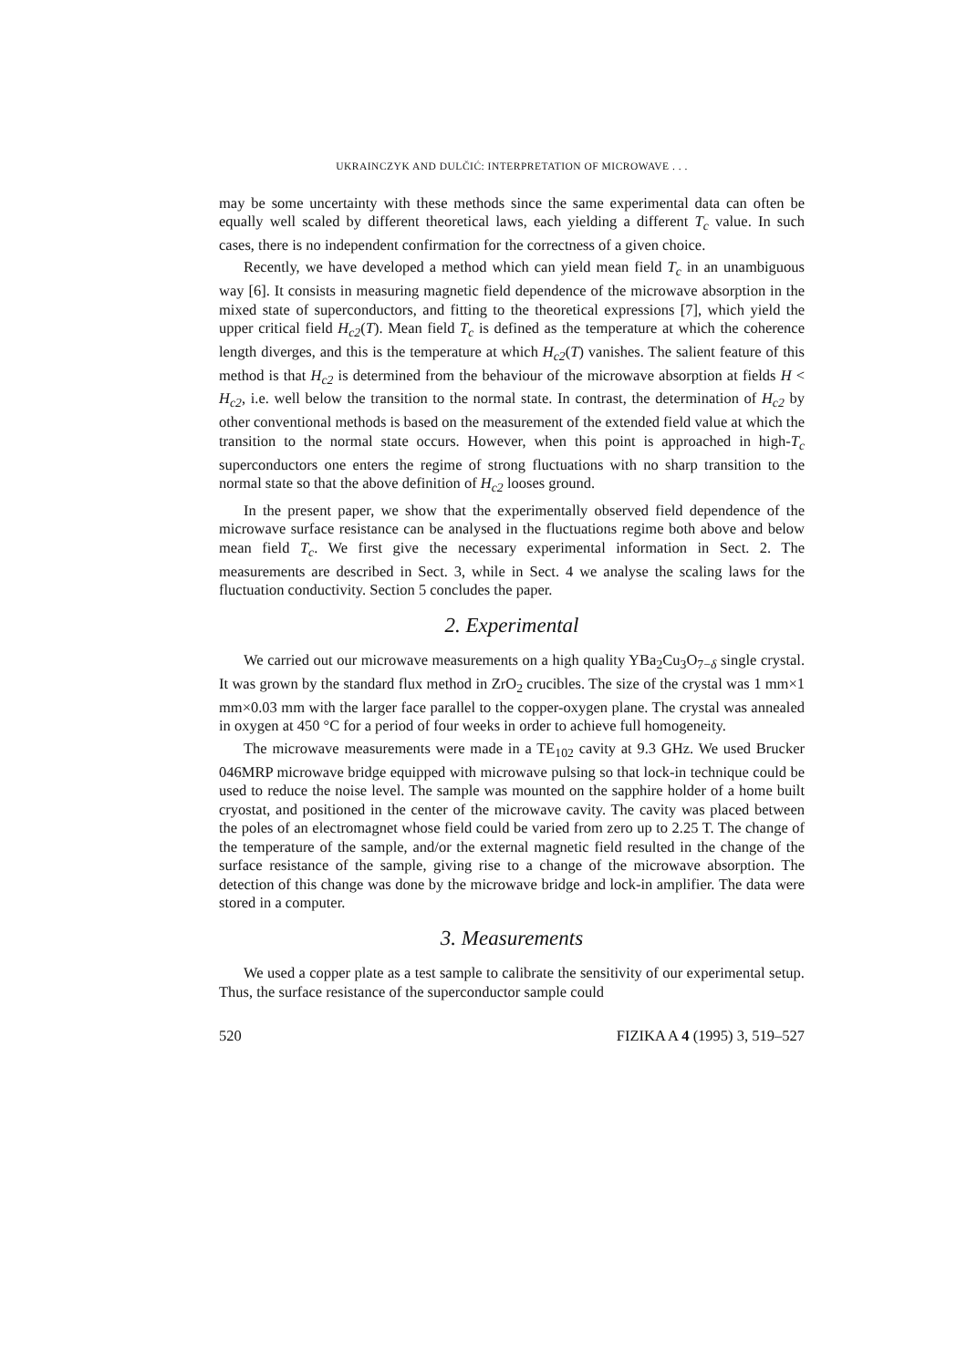UKRAINCZYK AND DULČIĆ: INTERPRETATION OF MICROWAVE . . .
may be some uncertainty with these methods since the same experimental data can often be equally well scaled by different theoretical laws, each yielding a different T<sub>c</sub> value. In such cases, there is no independent confirmation for the correctness of a given choice.
Recently, we have developed a method which can yield mean field T<sub>c</sub> in an unambiguous way [6]. It consists in measuring magnetic field dependence of the microwave absorption in the mixed state of superconductors, and fitting to the theoretical expressions [7], which yield the upper critical field H<sub>c2</sub>(T). Mean field T<sub>c</sub> is defined as the temperature at which the coherence length diverges, and this is the temperature at which H<sub>c2</sub>(T) vanishes. The salient feature of this method is that H<sub>c2</sub> is determined from the behaviour of the microwave absorption at fields H < H<sub>c2</sub>, i.e. well below the transition to the normal state. In contrast, the determination of H<sub>c2</sub> by other conventional methods is based on the measurement of the extended field value at which the transition to the normal state occurs. However, when this point is approached in high-T<sub>c</sub> superconductors one enters the regime of strong fluctuations with no sharp transition to the normal state so that the above definition of H<sub>c2</sub> looses ground.
In the present paper, we show that the experimentally observed field dependence of the microwave surface resistance can be analysed in the fluctuations regime both above and below mean field T<sub>c</sub>. We first give the necessary experimental information in Sect. 2. The measurements are described in Sect. 3, while in Sect. 4 we analyse the scaling laws for the fluctuation conductivity. Section 5 concludes the paper.
2. Experimental
We carried out our microwave measurements on a high quality YBa<sub>2</sub>Cu<sub>3</sub>O<sub>7−δ</sub> single crystal. It was grown by the standard flux method in ZrO<sub>2</sub> crucibles. The size of the crystal was 1 mm×1 mm×0.03 mm with the larger face parallel to the copper-oxygen plane. The crystal was annealed in oxygen at 450 °C for a period of four weeks in order to achieve full homogeneity.
The microwave measurements were made in a TE<sub>102</sub> cavity at 9.3 GHz. We used Brucker 046MRP microwave bridge equipped with microwave pulsing so that lock-in technique could be used to reduce the noise level. The sample was mounted on the sapphire holder of a home built cryostat, and positioned in the center of the microwave cavity. The cavity was placed between the poles of an electromagnet whose field could be varied from zero up to 2.25 T. The change of the temperature of the sample, and/or the external magnetic field resulted in the change of the surface resistance of the sample, giving rise to a change of the microwave absorption. The detection of this change was done by the microwave bridge and lock-in amplifier. The data were stored in a computer.
3. Measurements
We used a copper plate as a test sample to calibrate the sensitivity of our experimental setup. Thus, the surface resistance of the superconductor sample could
520 FIZIKA A 4 (1995) 3, 519–527